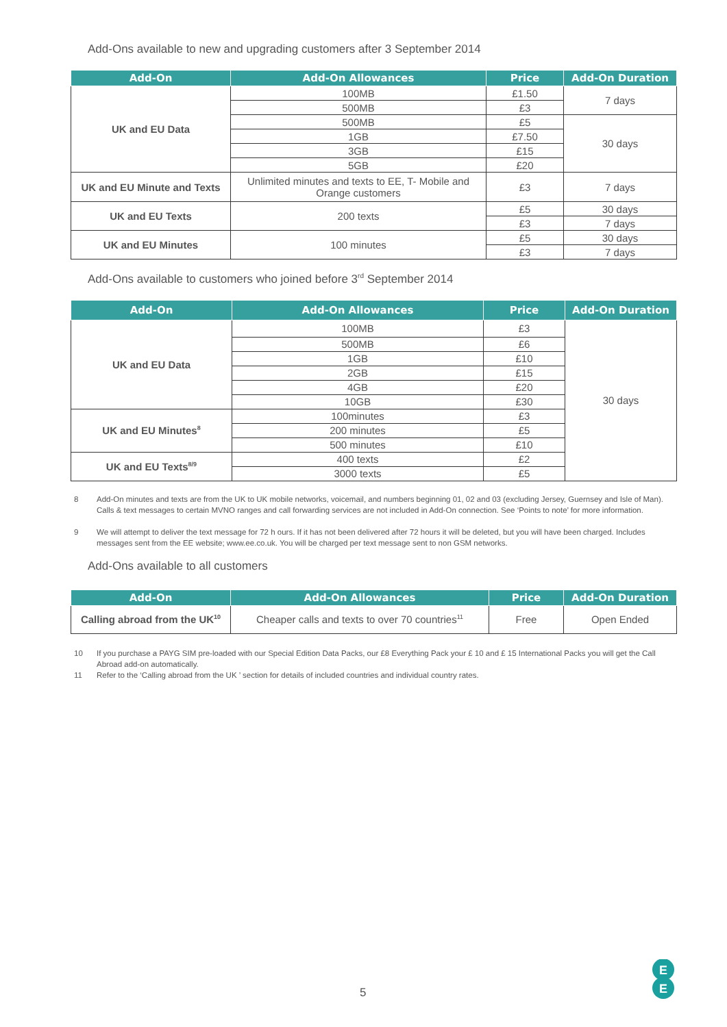Add-Ons available to new and upgrading customers after 3 September 2014
| Add-On | Add-On Allowances | Price | Add-On Duration |
| --- | --- | --- | --- |
| UK and EU Data | 100MB | £1.50 | 7 days |
| | 500MB | £3 | |
| | 500MB | £5 | 30 days |
| | 1GB | £7.50 | |
| | 3GB | £15 | |
| | 5GB | £20 | |
| UK and EU Minute and Texts | Unlimited minutes and texts to EE, T- Mobile and Orange customers | £3 | 7 days |
| UK and EU Texts | 200 texts | £5 | 30 days |
| | | £3 | 7 days |
| UK and EU Minutes | 100 minutes | £5 | 30 days |
| | | £3 | 7 days |
Add-Ons available to customers who joined before 3<sup>rd</sup> September 2014
| Add-On | Add-On Allowances | Price | Add-On Duration |
| --- | --- | --- | --- |
| UK and EU Data | 100MB | £3 | 30 days |
| | 500MB | £6 | |
| | 1GB | £10 | |
| | 2GB | £15 | |
| | 4GB | £20 | |
| | 10GB | £30 | |
| UK and EU Minutes<sup>8</sup> | 100minutes | £3 | |
| | 200 minutes | £5 | |
| | 500 minutes | £10 | |
| UK and EU Texts<sup>8/9</sup> | 400 texts | £2 | |
| | 3000 texts | £5 | |
8 Add-On minutes and texts are from the UK to UK mobile networks, voicemail, and numbers beginning 01, 02 and 03 (excluding Jersey, Guernsey and Isle of Man). Calls & text messages to certain MVNO ranges and call forwarding services are not included in Add-On connection. See ‘Points to note’ for more information.
9 We will attempt to deliver the text message for 72 h ours. If it has not been delivered after 72 hours it will be deleted, but you will have been charged. Includes messages sent from the EE website; www.ee.co.uk. You will be charged per text message sent to non GSM networks.
Add-Ons available to all customers
| Add-On | Add-On Allowances | Price | Add-On Duration |
| --- | --- | --- | --- |
| Calling abroad from the UK<sup>10</sup> | Cheaper calls and texts to over 70 countries<sup>11</sup> | Free | Open Ended |
10 If you purchase a PAYG SIM pre-loaded with our Special Edition Data Packs, our £8 Everything Pack your £ 10 and £ 15 International Packs you will get the Call Abroad add-on automatically.
11 Refer to the ‘Calling abroad from the UK ’ section for details of included countries and individual country rates.
5
E
E